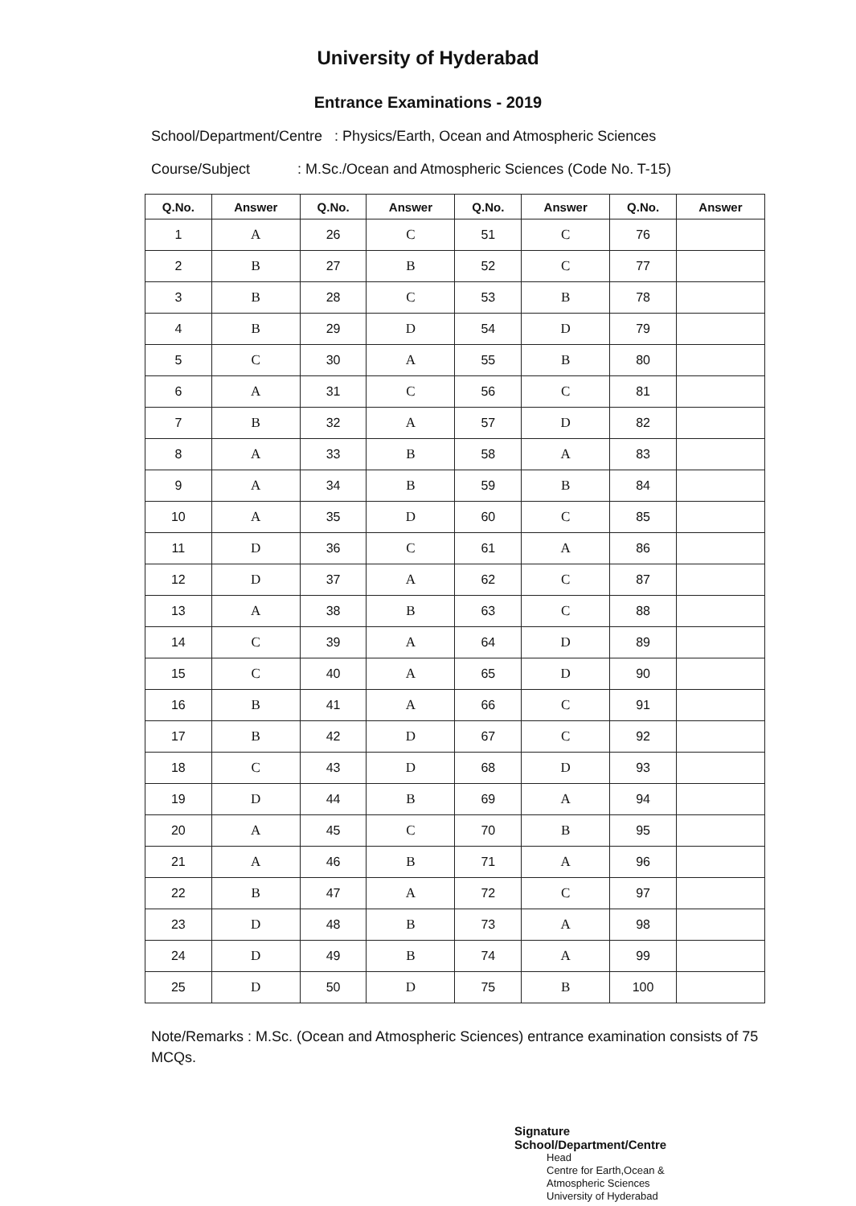University of Hyderabad
Entrance Examinations - 2019
School/Department/Centre : Physics/Earth, Ocean and Atmospheric Sciences
Course/Subject: M.Sc./Ocean and Atmospheric Sciences (Code No. T-15)
| Q.No. | Answer | Q.No. | Answer | Q.No. | Answer | Q.No. | Answer |
| --- | --- | --- | --- | --- | --- | --- | --- |
| 1 | A | 26 | C | 51 | C | 76 | |
| 2 | B | 27 | B | 52 | C | 77 | |
| 3 | B | 28 | C | 53 | B | 78 | |
| 4 | B | 29 | D | 54 | D | 79 | |
| 5 | C | 30 | A | 55 | B | 80 | |
| 6 | A | 31 | C | 56 | C | 81 | |
| 7 | B | 32 | A | 57 | D | 82 | |
| 8 | A | 33 | B | 58 | A | 83 | |
| 9 | A | 34 | B | 59 | B | 84 | |
| 10 | A | 35 | D | 60 | C | 85 | |
| 11 | D | 36 | C | 61 | A | 86 | |
| 12 | D | 37 | A | 62 | C | 87 | |
| 13 | A | 38 | B | 63 | C | 88 | |
| 14 | C | 39 | A | 64 | D | 89 | |
| 15 | C | 40 | A | 65 | D | 90 | |
| 16 | B | 41 | A | 66 | C | 91 | |
| 17 | B | 42 | D | 67 | C | 92 | |
| 18 | C | 43 | D | 68 | D | 93 | |
| 19 | D | 44 | B | 69 | A | 94 | |
| 20 | A | 45 | C | 70 | B | 95 | |
| 21 | A | 46 | B | 71 | A | 96 | |
| 22 | B | 47 | A | 72 | C | 97 | |
| 23 | D | 48 | B | 73 | A | 98 | |
| 24 | D | 49 | B | 74 | A | 99 | |
| 25 | D | 50 | D | 75 | B | 100 | |
Note/Remarks : M.Sc. (Ocean and Atmospheric Sciences) entrance examination consists of 75 MCQs.
Signature
School/Department/Centre
Head
Centre for Earth,Ocean &
Atmospheric Sciences
University of Hyderabad